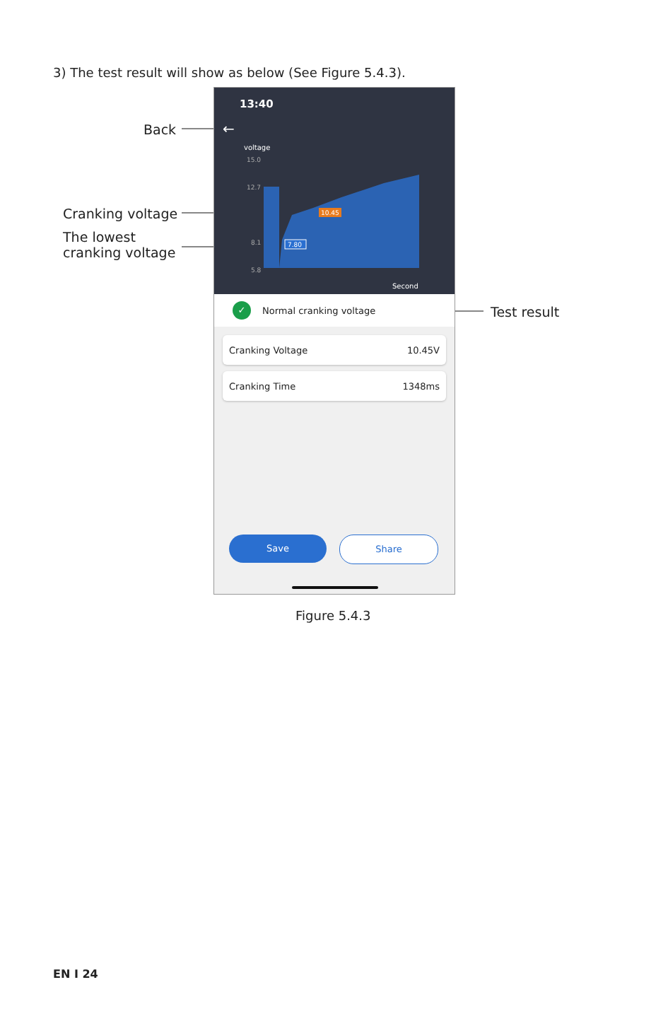3) The test result will show as below (See Figure 5.4.3).
Back
Cranking voltage
The lowest
cranking voltage
Test result
13:40
←
voltage
15.0
12.7
8.1
5.8
10.45
7.80
Second
✓ Normal cranking voltage
Cranking Voltage 10.45V
Cranking Time 1348ms
Save Share
Figure 5.4.3
EN I 24